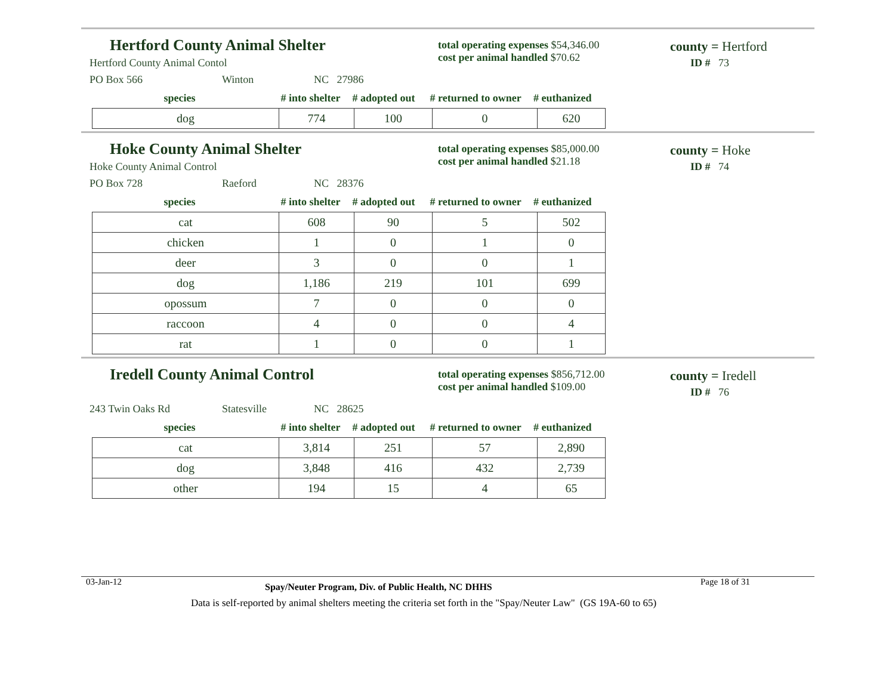Hertford County Animal Shelter
total operating expenses $54,346.00
cost per animal handled $70.62
county = Hertford
ID # 73
Hertford County Animal Contol
PO Box 566 Winton NC 27986
species # into shelter # adopted out # returned to owner # euthanized
| dog | 774 | 100 | 0 | 620 |
Hoke County Animal Shelter
total operating expenses $85,000.00
cost per animal handled $21.18
county = Hoke
ID # 74
Hoke County Animal Control
PO Box 728 Raeford NC 28376
species # into shelter # adopted out # returned to owner # euthanized
| cat | 608 | 90 | 5 | 502 |
| chicken | 1 | 0 | 1 | 0 |
| deer | 3 | 0 | 0 | 1 |
| dog | 1,186 | 219 | 101 | 699 |
| opossum | 7 | 0 | 0 | 0 |
| raccoon | 4 | 0 | 0 | 4 |
| rat | 1 | 0 | 0 | 1 |
Iredell County Animal Control
total operating expenses $856,712.00
cost per animal handled $109.00
county = Iredell
ID # 76
243 Twin Oaks Rd Statesville NC 28625
species # into shelter # adopted out # returned to owner # euthanized
| cat | 3,814 | 251 | 57 | 2,890 |
| dog | 3,848 | 416 | 432 | 2,739 |
| other | 194 | 15 | 4 | 65 |
03-Jan-12 Spay/Neuter Program, Div. of Public Health, NC DHHS Page 18 of 31
Data is self-reported by animal shelters meeting the criteria set forth in the "Spay/Neuter Law" (GS 19A-60 to 65)